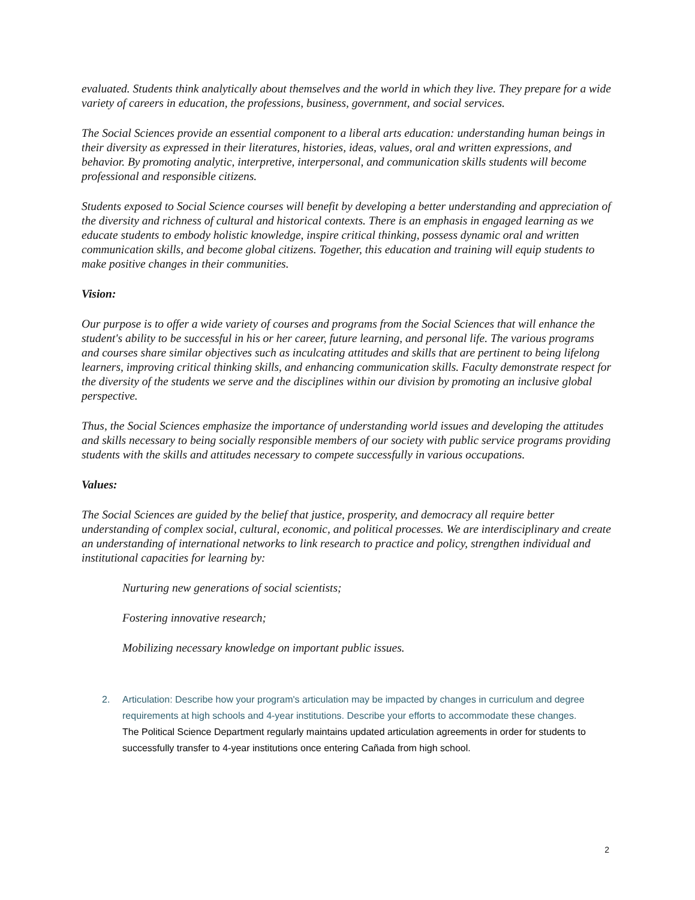evaluated. Students think analytically about themselves and the world in which they live. They prepare for a wide variety of careers in education, the professions, business, government, and social services.
The Social Sciences provide an essential component to a liberal arts education: understanding human beings in their diversity as expressed in their literatures, histories, ideas, values, oral and written expressions, and behavior. By promoting analytic, interpretive, interpersonal, and communication skills students will become professional and responsible citizens.
Students exposed to Social Science courses will benefit by developing a better understanding and appreciation of the diversity and richness of cultural and historical contexts. There is an emphasis in engaged learning as we educate students to embody holistic knowledge, inspire critical thinking, possess dynamic oral and written communication skills, and become global citizens. Together, this education and training will equip students to make positive changes in their communities.
Vision:
Our purpose is to offer a wide variety of courses and programs from the Social Sciences that will enhance the student's ability to be successful in his or her career, future learning, and personal life. The various programs and courses share similar objectives such as inculcating attitudes and skills that are pertinent to being lifelong learners, improving critical thinking skills, and enhancing communication skills. Faculty demonstrate respect for the diversity of the students we serve and the disciplines within our division by promoting an inclusive global perspective.
Thus, the Social Sciences emphasize the importance of understanding world issues and developing the attitudes and skills necessary to being socially responsible members of our society with public service programs providing students with the skills and attitudes necessary to compete successfully in various occupations.
Values:
The Social Sciences are guided by the belief that justice, prosperity, and democracy all require better understanding of complex social, cultural, economic, and political processes. We are interdisciplinary and create an understanding of international networks to link research to practice and policy, strengthen individual and institutional capacities for learning by:
Nurturing new generations of social scientists;
Fostering innovative research;
Mobilizing necessary knowledge on important public issues.
2. Articulation: Describe how your program's articulation may be impacted by changes in curriculum and degree requirements at high schools and 4-year institutions. Describe your efforts to accommodate these changes.
The Political Science Department regularly maintains updated articulation agreements in order for students to successfully transfer to 4-year institutions once entering Cañada from high school.
2